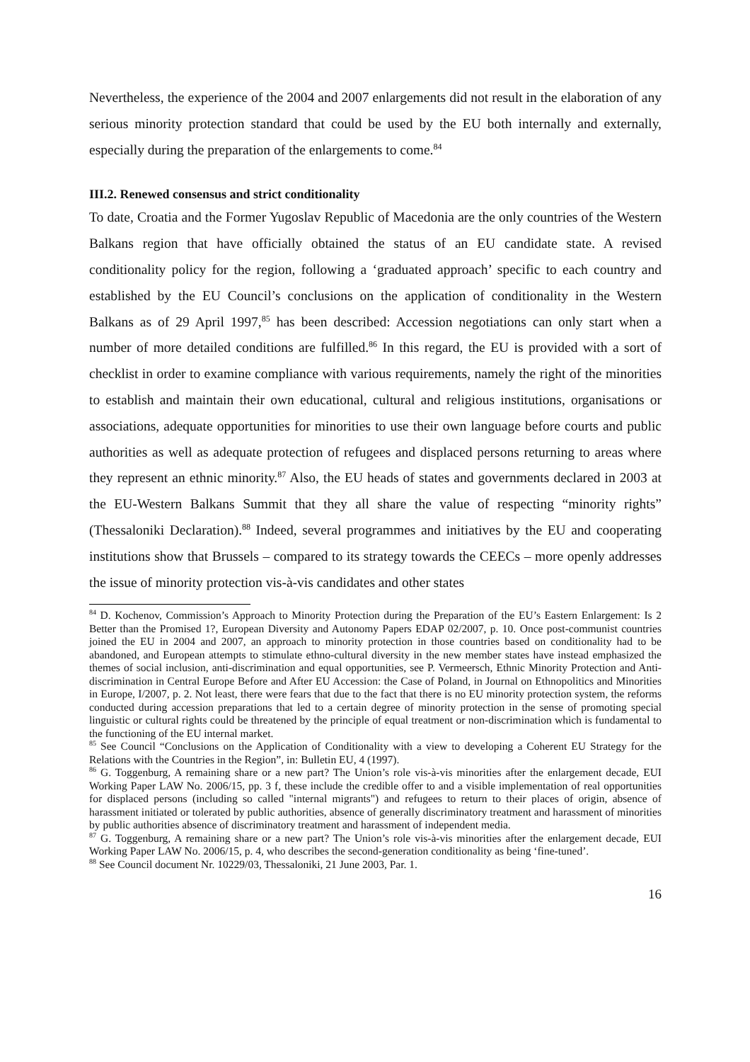Nevertheless, the experience of the 2004 and 2007 enlargements did not result in the elaboration of any serious minority protection standard that could be used by the EU both internally and externally, especially during the preparation of the enlargements to come.<sup>84</sup>
III.2. Renewed consensus and strict conditionality
To date, Croatia and the Former Yugoslav Republic of Macedonia are the only countries of the Western Balkans region that have officially obtained the status of an EU candidate state. A revised conditionality policy for the region, following a ‘graduated approach’ specific to each country and established by the EU Council’s conclusions on the application of conditionality in the Western Balkans as of 29 April 1997,<sup>85</sup> has been described: Accession negotiations can only start when a number of more detailed conditions are fulfilled.<sup>86</sup> In this regard, the EU is provided with a sort of checklist in order to examine compliance with various requirements, namely the right of the minorities to establish and maintain their own educational, cultural and religious institutions, organisations or associations, adequate opportunities for minorities to use their own language before courts and public authorities as well as adequate protection of refugees and displaced persons returning to areas where they represent an ethnic minority.<sup>87</sup> Also, the EU heads of states and governments declared in 2003 at the EU-Western Balkans Summit that they all share the value of respecting “minority rights” (Thessaloniki Declaration).<sup>88</sup> Indeed, several programmes and initiatives by the EU and cooperating institutions show that Brussels – compared to its strategy towards the CEECs – more openly addresses the issue of minority protection vis-à-vis candidates and other states
<sup>84</sup> D. Kochenov, Commission’s Approach to Minority Protection during the Preparation of the EU’s Eastern Enlargement: Is 2 Better than the Promised 1?, European Diversity and Autonomy Papers EDAP 02/2007, p. 10. Once post-communist countries joined the EU in 2004 and 2007, an approach to minority protection in those countries based on conditionality had to be abandoned, and European attempts to stimulate ethno-cultural diversity in the new member states have instead emphasized the themes of social inclusion, anti-discrimination and equal opportunities, see P. Vermeersch, Ethnic Minority Protection and Anti-discrimination in Central Europe Before and After EU Accession: the Case of Poland, in Journal on Ethnopolitics and Minorities in Europe, I/2007, p. 2. Not least, there were fears that due to the fact that there is no EU minority protection system, the reforms conducted during accession preparations that led to a certain degree of minority protection in the sense of promoting special linguistic or cultural rights could be threatened by the principle of equal treatment or non-discrimination which is fundamental to the functioning of the EU internal market.
<sup>85</sup> See Council “Conclusions on the Application of Conditionality with a view to developing a Coherent EU Strategy for the Relations with the Countries in the Region”, in: Bulletin EU, 4 (1997).
<sup>86</sup> G. Toggenburg, A remaining share or a new part? The Union’s role vis-à-vis minorities after the enlargement decade, EUI Working Paper LAW No. 2006/15, pp. 3 f, these include the credible offer to and a visible implementation of real opportunities for displaced persons (including so called "internal migrants") and refugees to return to their places of origin, absence of harassment initiated or tolerated by public authorities, absence of generally discriminatory treatment and harassment of minorities by public authorities absence of discriminatory treatment and harassment of independent media.
<sup>87</sup> G. Toggenburg, A remaining share or a new part? The Union’s role vis-à-vis minorities after the enlargement decade, EUI Working Paper LAW No. 2006/15, p. 4, who describes the second-generation conditionality as being ‘fine-tuned’.
<sup>88</sup> See Council document Nr. 10229/03, Thessaloniki, 21 June 2003, Par. 1.
16